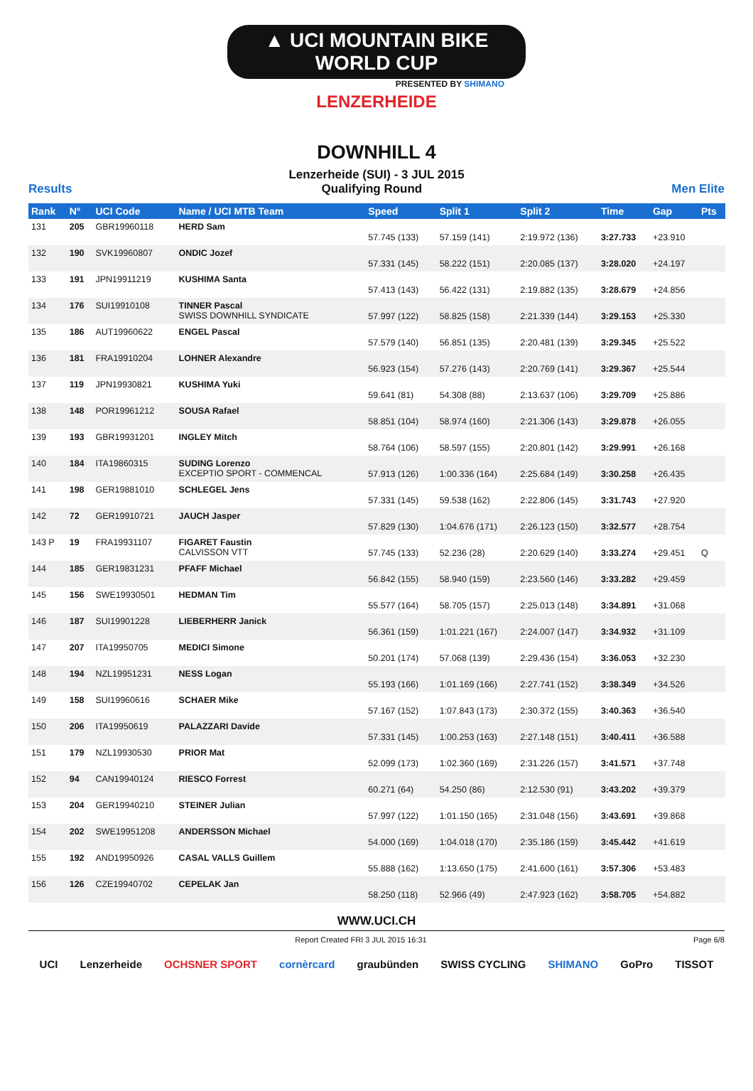▲ UCI MOUNTAIN BIKE WORLD CUP
PRESENTED BY SHIMANO
LENZERHEIDE
DOWNHILL 4
Lenzerheide (SUI) - 3 JUL 2015
Results Qualifying Round Men Elite
| Rank | N° | UCI Code | Name / UCI MTB Team | Speed | Split 1 | Split 2 | Time | Gap | Pts |
| --- | --- | --- | --- | --- | --- | --- | --- | --- | --- |
| 131 | 205 | GBR19960118 | HERD Sam | 57.745 (133) | 57.159 (141) | 2:19.972 (136) | 3:27.733 | +23.910 | |
| 132 | 190 | SVK19960807 | ONDIC Jozef | 57.331 (145) | 58.222 (151) | 2:20.085 (137) | 3:28.020 | +24.197 | |
| 133 | 191 | JPN19911219 | KUSHIMA Santa | 57.413 (143) | 56.422 (131) | 2:19.882 (135) | 3:28.679 | +24.856 | |
| 134 | 176 | SUI19910108 | TINNER Pascal SWISS DOWNHILL SYNDICATE | 57.997 (122) | 58.825 (158) | 2:21.339 (144) | 3:29.153 | +25.330 | |
| 135 | 186 | AUT19960622 | ENGEL Pascal | 57.579 (140) | 56.851 (135) | 2:20.481 (139) | 3:29.345 | +25.522 | |
| 136 | 181 | FRA19910204 | LOHNER Alexandre | 56.923 (154) | 57.276 (143) | 2:20.769 (141) | 3:29.367 | +25.544 | |
| 137 | 119 | JPN19930821 | KUSHIMA Yuki | 59.641 (81) | 54.308 (88) | 2:13.637 (106) | 3:29.709 | +25.886 | |
| 138 | 148 | POR19961212 | SOUSA Rafael | 58.851 (104) | 58.974 (160) | 2:21.306 (143) | 3:29.878 | +26.055 | |
| 139 | 193 | GBR19931201 | INGLEY Mitch | 58.764 (106) | 58.597 (155) | 2:20.801 (142) | 3:29.991 | +26.168 | |
| 140 | 184 | ITA19860315 | SUDING Lorenzo EXCEPTIO SPORT - COMMENCAL | 57.913 (126) | 1:00.336 (164) | 2:25.684 (149) | 3:30.258 | +26.435 | |
| 141 | 198 | GER19881010 | SCHLEGEL Jens | 57.331 (145) | 59.538 (162) | 2:22.806 (145) | 3:31.743 | +27.920 | |
| 142 | 72 | GER19910721 | JAUCH Jasper | 57.829 (130) | 1:04.676 (171) | 2:26.123 (150) | 3:32.577 | +28.754 | |
| 143 P | 19 | FRA19931107 | FIGARET Faustin CALVISSON VTT | 57.745 (133) | 52.236 (28) | 2:20.629 (140) | 3:33.274 | +29.451 | Q |
| 144 | 185 | GER19831231 | PFAFF Michael | 56.842 (155) | 58.940 (159) | 2:23.560 (146) | 3:33.282 | +29.459 | |
| 145 | 156 | SWE19930501 | HEDMAN Tim | 55.577 (164) | 58.705 (157) | 2:25.013 (148) | 3:34.891 | +31.068 | |
| 146 | 187 | SUI19901228 | LIEBERHERR Janick | 56.361 (159) | 1:01.221 (167) | 2:24.007 (147) | 3:34.932 | +31.109 | |
| 147 | 207 | ITA19950705 | MEDICI Simone | 50.201 (174) | 57.068 (139) | 2:29.436 (154) | 3:36.053 | +32.230 | |
| 148 | 194 | NZL19951231 | NESS Logan | 55.193 (166) | 1:01.169 (166) | 2:27.741 (152) | 3:38.349 | +34.526 | |
| 149 | 158 | SUI19960616 | SCHAER Mike | 57.167 (152) | 1:07.843 (173) | 2:30.372 (155) | 3:40.363 | +36.540 | |
| 150 | 206 | ITA19950619 | PALAZZARI Davide | 57.331 (145) | 1:00.253 (163) | 2:27.148 (151) | 3:40.411 | +36.588 | |
| 151 | 179 | NZL19930530 | PRIOR Mat | 52.099 (173) | 1:02.360 (169) | 2:31.226 (157) | 3:41.571 | +37.748 | |
| 152 | 94 | CAN19940124 | RIESCO Forrest | 60.271 (64) | 54.250 (86) | 2:12.530 (91) | 3:43.202 | +39.379 | |
| 153 | 204 | GER19940210 | STEINER Julian | 57.997 (122) | 1:01.150 (165) | 2:31.048 (156) | 3:43.691 | +39.868 | |
| 154 | 202 | SWE19951208 | ANDERSSON Michael | 54.000 (169) | 1:04.018 (170) | 2:35.186 (159) | 3:45.442 | +41.619 | |
| 155 | 192 | AND19950926 | CASAL VALLS Guillem | 55.888 (162) | 1:13.650 (175) | 2:41.600 (161) | 3:57.306 | +53.483 | |
| 156 | 126 | CZE19940702 | CEPELAK Jan | 58.250 (118) | 52.966 (49) | 2:47.923 (162) | 3:58.705 | +54.882 | |
WWW.UCI.CH
Report Created FRI 3 JUL 2015 16:31 Page 6/8
UCI Lenzerheide OCHSNER SPORT cornèrcard graubünden SWISS CYCLING SHIMANO GoPro TISSOT